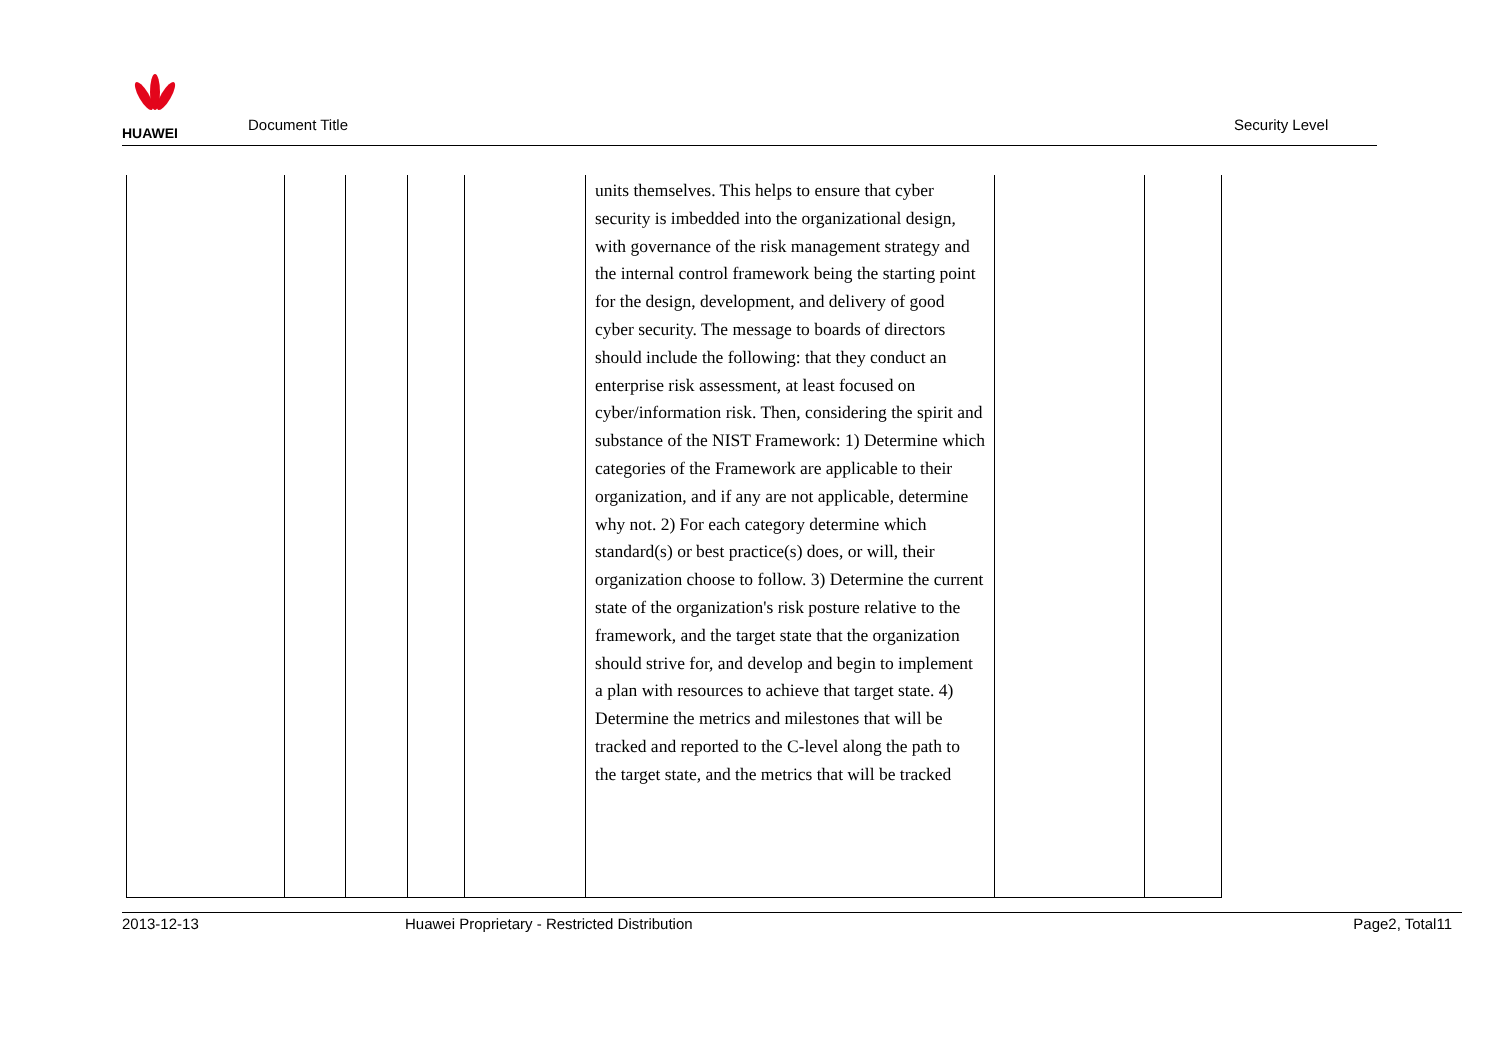HUAWEI
Document Title
Security Level
| | | | | | units themselves. This helps to ensure that cyber security is imbedded into the organizational design, with governance of the risk management strategy and the internal control framework being the starting point for the design, development, and delivery of good cyber security. The message to boards of directors should include the following: that they conduct an enterprise risk assessment, at least focused on cyber/information risk. Then, considering the spirit and substance of the NIST Framework: 1) Determine which categories of the Framework are applicable to their organization, and if any are not applicable, determine why not. 2) For each category determine which standard(s) or best practice(s) does, or will, their organization choose to follow. 3) Determine the current state of the organization's risk posture relative to the framework, and the target state that the organization should strive for, and develop and begin to implement a plan with resources to achieve that target state. 4) Determine the metrics and milestones that will be tracked and reported to the C-level along the path to the target state, and the metrics that will be tracked | | |
2013-12-13 Huawei Proprietary - Restricted Distribution
Page2, Total11